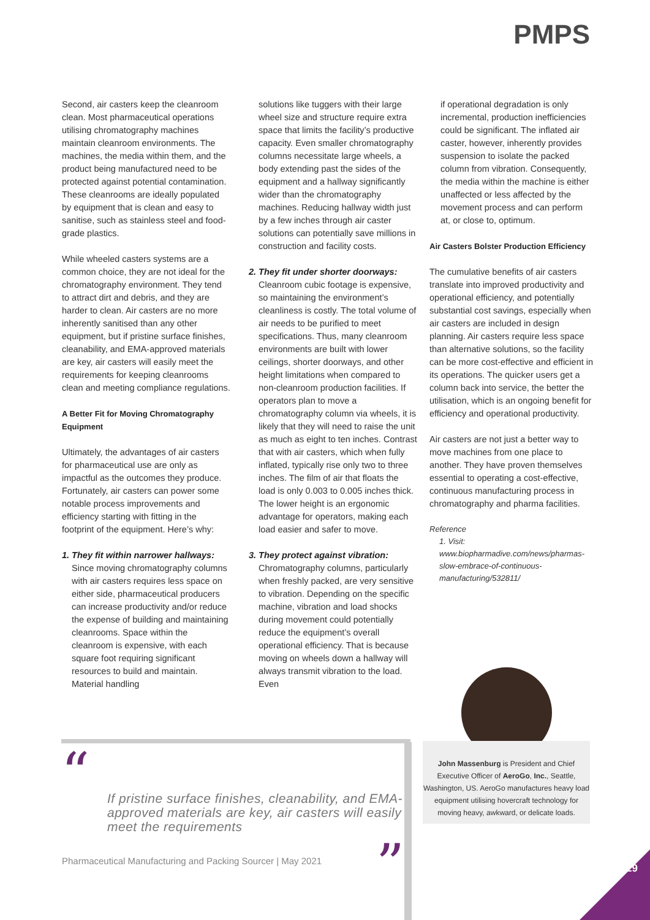PMPS
Second, air casters keep the cleanroom clean. Most pharmaceutical operations utilising chromatography machines maintain cleanroom environments. The machines, the media within them, and the product being manufactured need to be protected against potential contamination. These cleanrooms are ideally populated by equipment that is clean and easy to sanitise, such as stainless steel and food-grade plastics.
While wheeled casters systems are a common choice, they are not ideal for the chromatography environment. They tend to attract dirt and debris, and they are harder to clean. Air casters are no more inherently sanitised than any other equipment, but if pristine surface finishes, cleanability, and EMA-approved materials are key, air casters will easily meet the requirements for keeping cleanrooms clean and meeting compliance regulations.
A Better Fit for Moving Chromatography Equipment
Ultimately, the advantages of air casters for pharmaceutical use are only as impactful as the outcomes they produce. Fortunately, air casters can power some notable process improvements and efficiency starting with fitting in the footprint of the equipment. Here’s why:
1. They fit within narrower hallways:
Since moving chromatography columns with air casters requires less space on either side, pharmaceutical producers can increase productivity and/or reduce the expense of building and maintaining cleanrooms. Space within the cleanroom is expensive, with each square foot requiring significant resources to build and maintain. Material handling
solutions like tuggers with their large wheel size and structure require extra space that limits the facility’s productive capacity. Even smaller chromatography columns necessitate large wheels, a body extending past the sides of the equipment and a hallway significantly wider than the chromatography machines. Reducing hallway width just by a few inches through air caster solutions can potentially save millions in construction and facility costs.
2. They fit under shorter doorways:
Cleanroom cubic footage is expensive, so maintaining the environment’s cleanliness is costly. The total volume of air needs to be purified to meet specifications. Thus, many cleanroom environments are built with lower ceilings, shorter doorways, and other height limitations when compared to non-cleanroom production facilities. If operators plan to move a chromatography column via wheels, it is likely that they will need to raise the unit as much as eight to ten inches. Contrast that with air casters, which when fully inflated, typically rise only two to three inches. The film of air that floats the load is only 0.003 to 0.005 inches thick. The lower height is an ergonomic advantage for operators, making each load easier and safer to move.
3. They protect against vibration:
Chromatography columns, particularly when freshly packed, are very sensitive to vibration. Depending on the specific machine, vibration and load shocks during movement could potentially reduce the equipment’s overall operational efficiency. That is because moving on wheels down a hallway will always transmit vibration to the load. Even
if operational degradation is only incremental, production inefficiencies could be significant. The inflated air caster, however, inherently provides suspension to isolate the packed column from vibration. Consequently, the media within the machine is either unaffected or less affected by the movement process and can perform at, or close to, optimum.
Air Casters Bolster Production Efficiency
The cumulative benefits of air casters translate into improved productivity and operational efficiency, and potentially substantial cost savings, especially when air casters are included in design planning. Air casters require less space than alternative solutions, so the facility can be more cost-effective and efficient in its operations. The quicker users get a column back into service, the better the utilisation, which is an ongoing benefit for efficiency and operational productivity.
Air casters are not just a better way to move machines from one place to another. They have proven themselves essential to operating a cost-effective, continuous manufacturing process in chromatography and pharma facilities.
Reference
1. Visit: www.biopharmadive.com/news/pharmas-slow-embrace-of-continuous-manufacturing/532811/
“
If pristine surface finishes, cleanability, and EMA-approved materials are key, air casters will easily meet the requirements
”
John Massenburg is President and Chief Executive Officer of AeroGo, Inc., Seattle, Washington, US. AeroGo manufactures heavy load equipment utilising hovercraft technology for moving heavy, awkward, or delicate loads.
Pharmaceutical Manufacturing and Packing Sourcer | May 2021
29